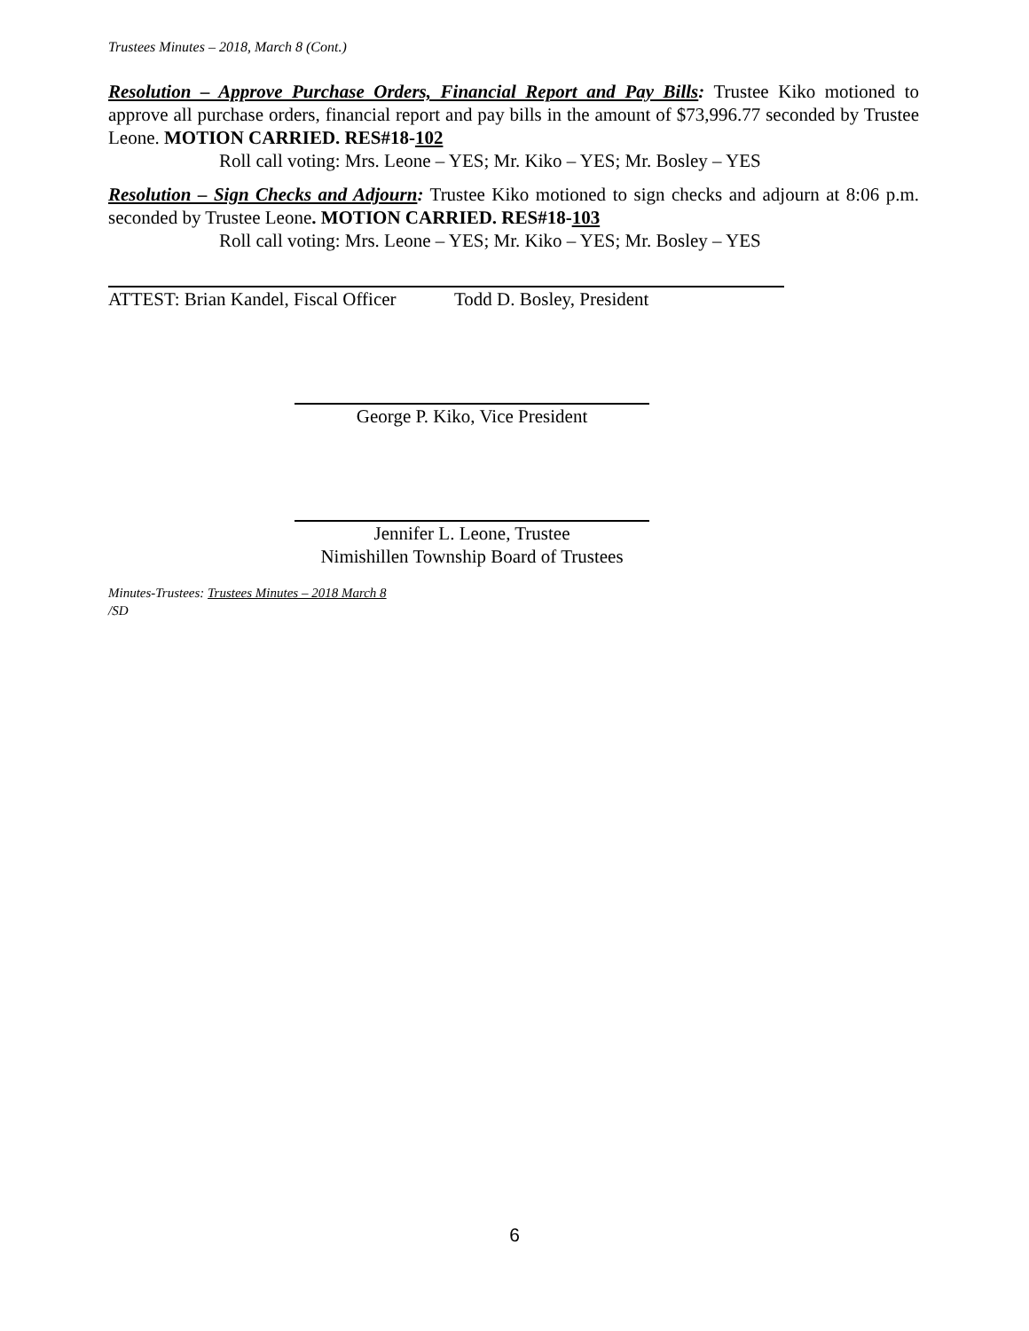Trustees Minutes – 2018, March 8 (Cont.)
Resolution – Approve Purchase Orders, Financial Report and Pay Bills: Trustee Kiko motioned to approve all purchase orders, financial report and pay bills in the amount of $73,996.77 seconded by Trustee Leone. MOTION CARRIED. RES#18-102
Roll call voting: Mrs. Leone – YES; Mr. Kiko – YES; Mr. Bosley – YES
Resolution – Sign Checks and Adjourn: Trustee Kiko motioned to sign checks and adjourn at 8:06 p.m. seconded by Trustee Leone. MOTION CARRIED. RES#18-103
Roll call voting: Mrs. Leone – YES; Mr. Kiko – YES; Mr. Bosley – YES
ATTEST: Brian Kandel, Fiscal Officer Todd D. Bosley, President
George P. Kiko, Vice President
Jennifer L. Leone, Trustee
Nimishillen Township Board of Trustees
Minutes-Trustees: Trustees Minutes – 2018 March 8
/SD
6